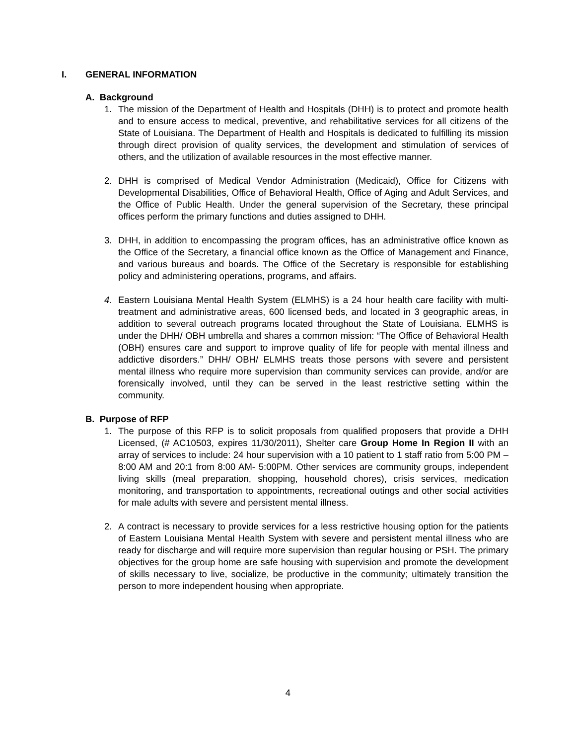I. GENERAL INFORMATION
A. Background
1. The mission of the Department of Health and Hospitals (DHH) is to protect and promote health and to ensure access to medical, preventive, and rehabilitative services for all citizens of the State of Louisiana. The Department of Health and Hospitals is dedicated to fulfilling its mission through direct provision of quality services, the development and stimulation of services of others, and the utilization of available resources in the most effective manner.
2. DHH is comprised of Medical Vendor Administration (Medicaid), Office for Citizens with Developmental Disabilities, Office of Behavioral Health, Office of Aging and Adult Services, and the Office of Public Health. Under the general supervision of the Secretary, these principal offices perform the primary functions and duties assigned to DHH.
3. DHH, in addition to encompassing the program offices, has an administrative office known as the Office of the Secretary, a financial office known as the Office of Management and Finance, and various bureaus and boards. The Office of the Secretary is responsible for establishing policy and administering operations, programs, and affairs.
4. Eastern Louisiana Mental Health System (ELMHS) is a 24 hour health care facility with multi-treatment and administrative areas, 600 licensed beds, and located in 3 geographic areas, in addition to several outreach programs located throughout the State of Louisiana. ELMHS is under the DHH/ OBH umbrella and shares a common mission: “The Office of Behavioral Health (OBH) ensures care and support to improve quality of life for people with mental illness and addictive disorders.” DHH/ OBH/ ELMHS treats those persons with severe and persistent mental illness who require more supervision than community services can provide, and/or are forensically involved, until they can be served in the least restrictive setting within the community.
B. Purpose of RFP
1. The purpose of this RFP is to solicit proposals from qualified proposers that provide a DHH Licensed, (# AC10503, expires 11/30/2011), Shelter care Group Home In Region II with an array of services to include: 24 hour supervision with a 10 patient to 1 staff ratio from 5:00 PM – 8:00 AM and 20:1 from 8:00 AM- 5:00PM. Other services are community groups, independent living skills (meal preparation, shopping, household chores), crisis services, medication monitoring, and transportation to appointments, recreational outings and other social activities for male adults with severe and persistent mental illness.
2. A contract is necessary to provide services for a less restrictive housing option for the patients of Eastern Louisiana Mental Health System with severe and persistent mental illness who are ready for discharge and will require more supervision than regular housing or PSH. The primary objectives for the group home are safe housing with supervision and promote the development of skills necessary to live, socialize, be productive in the community; ultimately transition the person to more independent housing when appropriate.
4